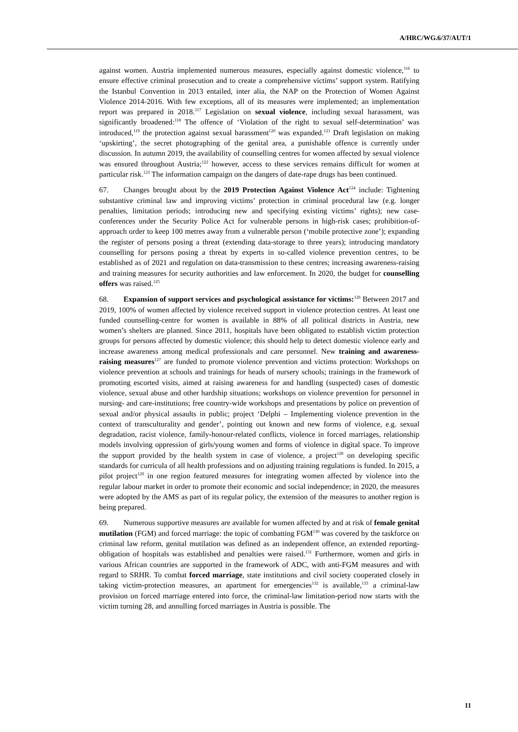A/HRC/WG.6/37/AUT/1
against women. Austria implemented numerous measures, especially against domestic violence,<sup>116</sup> to ensure effective criminal prosecution and to create a comprehensive victims’ support system. Ratifying the Istanbul Convention in 2013 entailed, inter alia, the NAP on the Protection of Women Against Violence 2014-2016. With few exceptions, all of its measures were implemented; an implementation report was prepared in 2018.<sup>117</sup> Legislation on sexual violence, including sexual harassment, was significantly broadened:<sup>118</sup> The offence of ‘Violation of the right to sexual self-determination’ was introduced,<sup>119</sup> the protection against sexual harassment<sup>120</sup> was expanded.<sup>121</sup> Draft legislation on making ‘upskirting’, the secret photographing of the genital area, a punishable offence is currently under discussion. In autumn 2019, the availability of counselling centres for women affected by sexual violence was ensured throughout Austria;<sup>122</sup> however, access to these services remains difficult for women at particular risk.<sup>123</sup> The information campaign on the dangers of date-rape drugs has been continued.
67. Changes brought about by the 2019 Protection Against Violence Act<sup>124</sup> include: Tightening substantive criminal law and improving victims’ protection in criminal procedural law (e.g. longer penalties, limitation periods; introducing new and specifying existing victims’ rights); new case-conferences under the Security Police Act for vulnerable persons in high-risk cases; prohibition-of-approach order to keep 100 metres away from a vulnerable person (‘mobile protective zone’); expanding the register of persons posing a threat (extending data-storage to three years); introducing mandatory counselling for persons posing a threat by experts in so-called violence prevention centres, to be established as of 2021 and regulation on data-transmission to these centres; increasing awareness-raising and training measures for security authorities and law enforcement. In 2020, the budget for counselling offers was raised.<sup>125</sup>
68. Expansion of support services and psychological assistance for victims:<sup>126</sup> Between 2017 and 2019, 100% of women affected by violence received support in violence protection centres. At least one funded counselling-centre for women is available in 88% of all political districts in Austria, new women’s shelters are planned. Since 2011, hospitals have been obligated to establish victim protection groups for persons affected by domestic violence; this should help to detect domestic violence early and increase awareness among medical professionals and care personnel. New training and awareness-raising measures<sup>127</sup> are funded to promote violence prevention and victims protection: Workshops on violence prevention at schools and trainings for heads of nursery schools; trainings in the framework of promoting escorted visits, aimed at raising awareness for and handling (suspected) cases of domestic violence, sexual abuse and other hardship situations; workshops on violence prevention for personnel in nursing- and care-institutions; free country-wide workshops and presentations by police on prevention of sexual and/or physical assaults in public; project ‘Delphi – Implementing violence prevention in the context of transculturality and gender’, pointing out known and new forms of violence, e.g. sexual degradation, racist violence, family-honour-related conflicts, violence in forced marriages, relationship models involving oppression of girls/young women and forms of violence in digital space. To improve the support provided by the health system in case of violence, a project<sup>128</sup> on developing specific standards for curricula of all health professions and on adjusting training regulations is funded. In 2015, a pilot project<sup>129</sup> in one region featured measures for integrating women affected by violence into the regular labour market in order to promote their economic and social independence; in 2020, the measures were adopted by the AMS as part of its regular policy, the extension of the measures to another region is being prepared.
69. Numerous supportive measures are available for women affected by and at risk of female genital mutilation (FGM) and forced marriage: the topic of combatting FGM<sup>130</sup> was covered by the taskforce on criminal law reform, genital mutilation was defined as an independent offence, an extended reporting-obligation of hospitals was established and penalties were raised.<sup>131</sup> Furthermore, women and girls in various African countries are supported in the framework of ADC, with anti-FGM measures and with regard to SRHR. To combat forced marriage, state institutions and civil society cooperated closely in taking victim-protection measures, an apartment for emergencies<sup>132</sup> is available,<sup>133</sup> a criminal-law provision on forced marriage entered into force, the criminal-law limitation-period now starts with the victim turning 28, and annulling forced marriages in Austria is possible. The
11